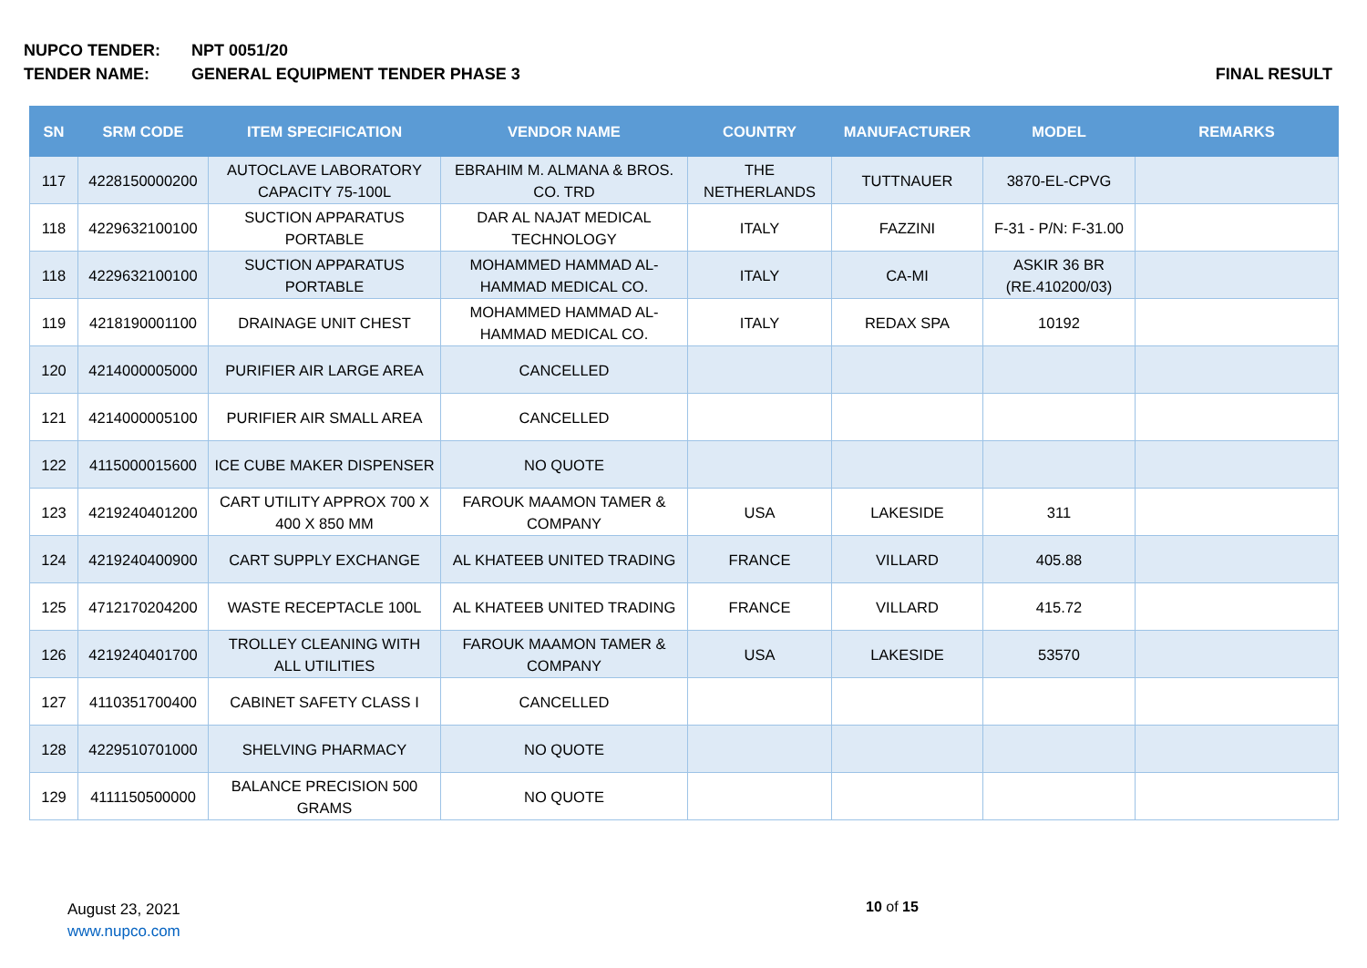NUPCO TENDER: NPT 0051/20
TENDER NAME: GENERAL EQUIPMENT TENDER PHASE 3 FINAL RESULT
| SN | SRM CODE | ITEM SPECIFICATION | VENDOR NAME | COUNTRY | MANUFACTURER | MODEL | REMARKS |
| --- | --- | --- | --- | --- | --- | --- | --- |
| 117 | 4228150000200 | AUTOCLAVE LABORATORY CAPACITY 75-100L | EBRAHIM M. ALMANA & BROS. CO. TRD | THE NETHERLANDS | TUTTNAUER | 3870-EL-CPVG | |
| 118 | 4229632100100 | SUCTION APPARATUS PORTABLE | DAR AL NAJAT MEDICAL TECHNOLOGY | ITALY | FAZZINI | F-31 - P/N: F-31.00 | |
| 118 | 4229632100100 | SUCTION APPARATUS PORTABLE | MOHAMMED HAMMAD AL-HAMMAD MEDICAL CO. | ITALY | CA-MI | ASKIR 36 BR (RE.410200/03) | |
| 119 | 4218190001100 | DRAINAGE UNIT CHEST | MOHAMMED HAMMAD AL-HAMMAD MEDICAL CO. | ITALY | REDAX SPA | 10192 | |
| 120 | 4214000005000 | PURIFIER AIR LARGE AREA | CANCELLED | | | | |
| 121 | 4214000005100 | PURIFIER AIR SMALL AREA | CANCELLED | | | | |
| 122 | 4115000015600 | ICE CUBE MAKER DISPENSER | NO QUOTE | | | | |
| 123 | 4219240401200 | CART UTILITY APPROX 700 X 400 X 850 MM | FAROUK MAAMON TAMER & COMPANY | USA | LAKESIDE | 311 | |
| 124 | 4219240400900 | CART SUPPLY EXCHANGE | AL KHATEEB UNITED TRADING | FRANCE | VILLARD | 405.88 | |
| 125 | 4712170204200 | WASTE RECEPTACLE 100L | AL KHATEEB UNITED TRADING | FRANCE | VILLARD | 415.72 | |
| 126 | 4219240401700 | TROLLEY CLEANING WITH ALL UTILITIES | FAROUK MAAMON TAMER & COMPANY | USA | LAKESIDE | 53570 | |
| 127 | 4110351700400 | CABINET SAFETY CLASS I | CANCELLED | | | | |
| 128 | 4229510701000 | SHELVING PHARMACY | NO QUOTE | | | | |
| 129 | 4111150500000 | BALANCE PRECISION 500 GRAMS | NO QUOTE | | | | |
August 23, 2021
www.nupco.com
10 of 15